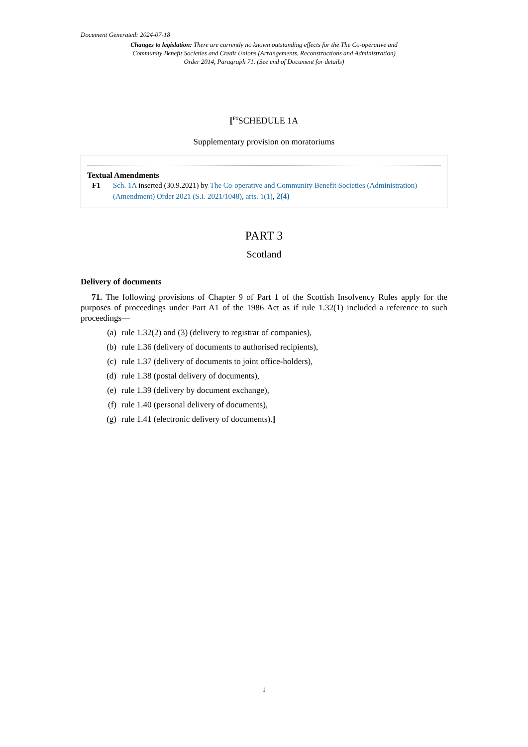Document Generated: 2024-07-18
Changes to legislation: There are currently no known outstanding effects for the The Co-operative and Community Benefit Societies and Credit Unions (Arrangements, Reconstructions and Administration) Order 2014, Paragraph 71. (See end of Document for details)
[<sup>F1</sup>SCHEDULE 1A
Supplementary provision on moratoriums
Textual Amendments
F1 Sch. 1A inserted (30.9.2021) by The Co-operative and Community Benefit Societies (Administration) (Amendment) Order 2021 (S.I. 2021/1048), arts. 1(1), 2(4)
PART 3
Scotland
Delivery of documents
71. The following provisions of Chapter 9 of Part 1 of the Scottish Insolvency Rules apply for the purposes of proceedings under Part A1 of the 1986 Act as if rule 1.32(1) included a reference to such proceedings—
(a) rule 1.32(2) and (3) (delivery to registrar of companies),
(b) rule 1.36 (delivery of documents to authorised recipients),
(c) rule 1.37 (delivery of documents to joint office-holders),
(d) rule 1.38 (postal delivery of documents),
(e) rule 1.39 (delivery by document exchange),
(f) rule 1.40 (personal delivery of documents),
(g) rule 1.41 (electronic delivery of documents).]
1